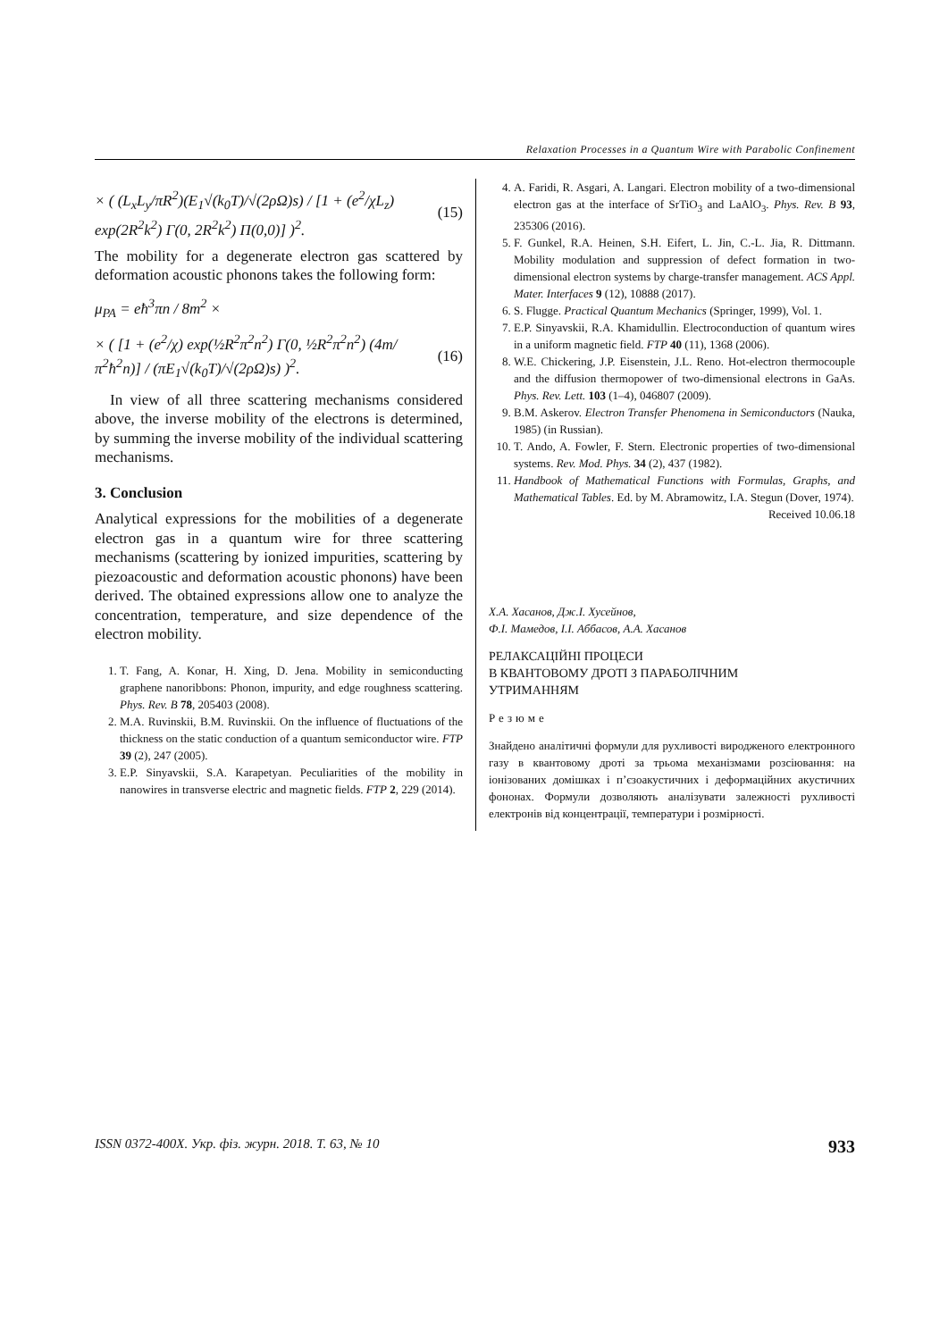Relaxation Processes in a Quantum Wire with Parabolic Confinement
× ( (L<sub>x</sub>L<sub>y</sub>/πR<sup>2</sup>)(E<sub>1</sub>√(k<sub>0</sub>T)/√(2ρΩ)s) / [1 + (e<sup>2</sup>/χL<sub>z</sub>) exp(2R<sup>2</sup>k<sup>2</sup>) Γ(0, 2R<sup>2</sup>k<sup>2</sup>) Π(0,0)] )<sup>2</sup>. (15)
The mobility for a degenerate electron gas scattered by deformation acoustic phonons takes the following form:
μ<sub>PA</sub> = eħ<sup>3</sup>πn / 8m<sup>2</sup> ×
× ( [1 + (e<sup>2</sup>/χ) exp(½R<sup>2</sup>π<sup>2</sup>n<sup>2</sup>) Γ(0, ½R<sup>2</sup>π<sup>2</sup>n<sup>2</sup>) (4m/π<sup>2</sup>ħ<sup>2</sup>n)] / (πE<sub>1</sub>√(k<sub>0</sub>T)/√(2ρΩ)s) )<sup>2</sup>. (16)
In view of all three scattering mechanisms considered above, the inverse mobility of the electrons is determined, by summing the inverse mobility of the individual scattering mechanisms.
3. Conclusion
Analytical expressions for the mobilities of a degenerate electron gas in a quantum wire for three scattering mechanisms (scattering by ionized impurities, scattering by piezoacoustic and deformation acoustic phonons) have been derived. The obtained expressions allow one to analyze the concentration, temperature, and size dependence of the electron mobility.
1. T. Fang, A. Konar, H. Xing, D. Jena. Mobility in semiconducting graphene nanoribbons: Phonon, impurity, and edge roughness scattering. Phys. Rev. B 78, 205403 (2008).
2. M.A. Ruvinskii, B.M. Ruvinskii. On the influence of fluctuations of the thickness on the static conduction of a quantum semiconductor wire. FTP 39 (2), 247 (2005).
3. E.P. Sinyavskii, S.A. Karapetyan. Peculiarities of the mobility in nanowires in transverse electric and magnetic fields. FTP 2, 229 (2014).
4. A. Faridi, R. Asgari, A. Langari. Electron mobility of a two-dimensional electron gas at the interface of SrTiO<sub>3</sub> and LaAlO<sub>3</sub>. Phys. Rev. B 93, 235306 (2016).
5. F. Gunkel, R.A. Heinen, S.H. Eifert, L. Jin, C.-L. Jia, R. Dittmann. Mobility modulation and suppression of defect formation in two-dimensional electron systems by charge-transfer management. ACS Appl. Mater. Interfaces 9 (12), 10888 (2017).
6. S. Flugge. Practical Quantum Mechanics (Springer, 1999), Vol. 1.
7. E.P. Sinyavskii, R.A. Khamidullin. Electroconduction of quantum wires in a uniform magnetic field. FTP 40 (11), 1368 (2006).
8. W.E. Chickering, J.P. Eisenstein, J.L. Reno. Hot-electron thermocouple and the diffusion thermopower of two-dimensional electrons in GaAs. Phys. Rev. Lett. 103 (1–4), 046807 (2009).
9. B.M. Askerov. Electron Transfer Phenomena in Semiconductors (Nauka, 1985) (in Russian).
10. T. Ando, A. Fowler, F. Stern. Electronic properties of two-dimensional systems. Rev. Mod. Phys. 34 (2), 437 (1982).
11. Handbook of Mathematical Functions with Formulas, Graphs, and Mathematical Tables. Ed. by M. Abramowitz, I.A. Stegun (Dover, 1974).
Received 10.06.18
Х.А. Хасанов, Дж.I. Хусейнов,
Ф.I. Мамедов, I.I. Аббасов, А.А. Хасанов
РЕЛАКСАЦIЙНI ПРОЦЕСИ
В КВАНТОВОМУ ДРОТI З ПАРАБОЛIЧНИМ
УТРИМАННЯМ
Резюме
Знайдено аналiтичнi формули для рухливостi виродженого електронного газу в квантовому дротi за трьома механiзмами розсiювання: на iонiзованих домiшках i п’єзоакустичних i деформацiйних акустичних фононах. Формули дозволяють аналiзувати залежностi рухливостi електронiв вiд концентрацiї, температури i розмiрностi.
ISSN 0372-400X. Укр. фiз. журн. 2018. Т. 63, № 10 933